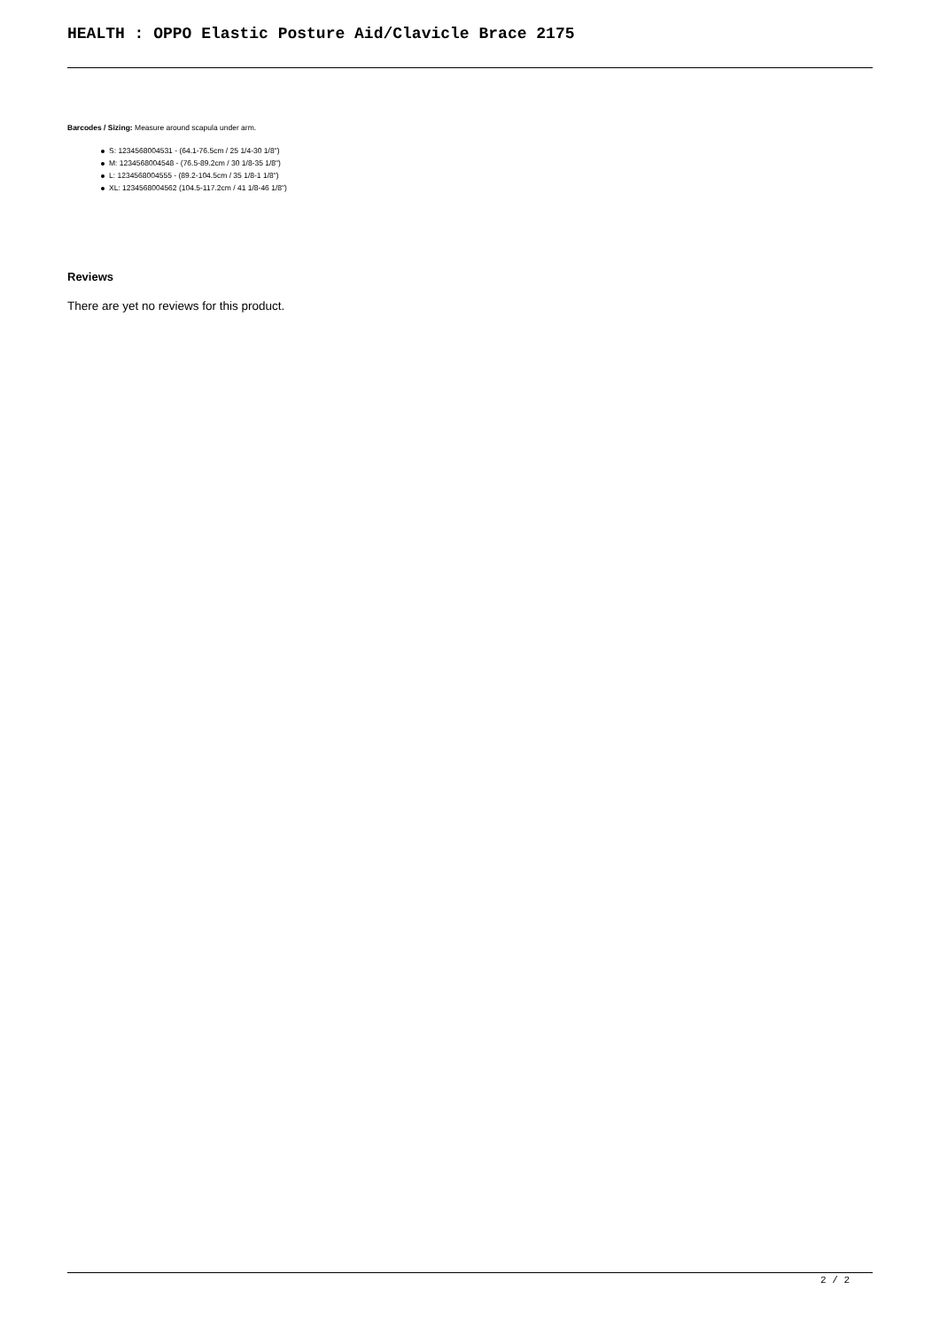HEALTH : OPPO Elastic Posture Aid/Clavicle Brace 2175
Barcodes / Sizing: Measure around scapula under arm.
S: 1234568004531 - (64.1-76.5cm / 25 1/4-30 1/8")
M: 1234568004548 - (76.5-89.2cm / 30 1/8-35 1/8")
L: 1234568004555 - (89.2-104.5cm / 35 1/8-1 1/8")
XL: 1234568004562 (104.5-117.2cm / 41 1/8-46 1/8")
Reviews
There are yet no reviews for this product.
2 / 2